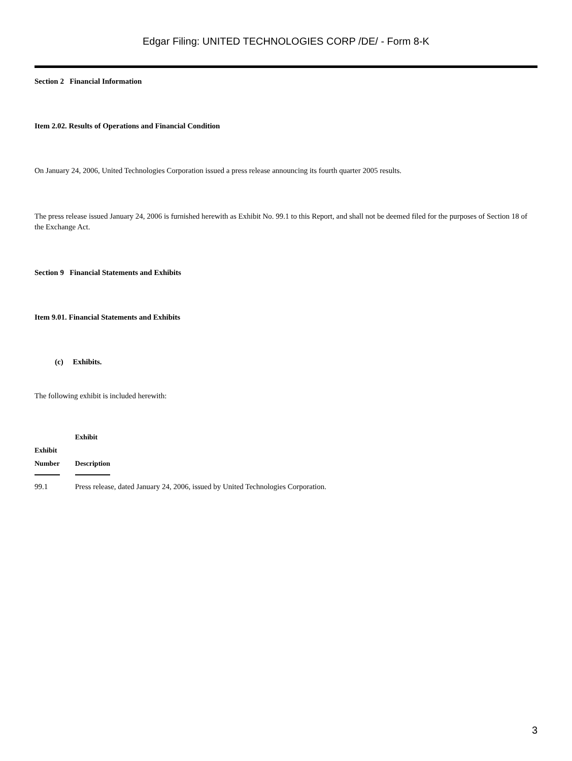Edgar Filing: UNITED TECHNOLOGIES CORP /DE/ - Form 8-K
Section 2 Financial Information
Item 2.02. Results of Operations and Financial Condition
On January 24, 2006, United Technologies Corporation issued a press release announcing its fourth quarter 2005 results.
The press release issued January 24, 2006 is furnished herewith as Exhibit No. 99.1 to this Report, and shall not be deemed filed for the purposes of Section 18 of the Exchange Act.
Section 9 Financial Statements and Exhibits
Item 9.01. Financial Statements and Exhibits
(c) Exhibits.
The following exhibit is included herewith:
| Exhibit Number | Exhibit Description |
| --- | --- |
| 99.1 | Press release, dated January 24, 2006, issued by United Technologies Corporation. |
3